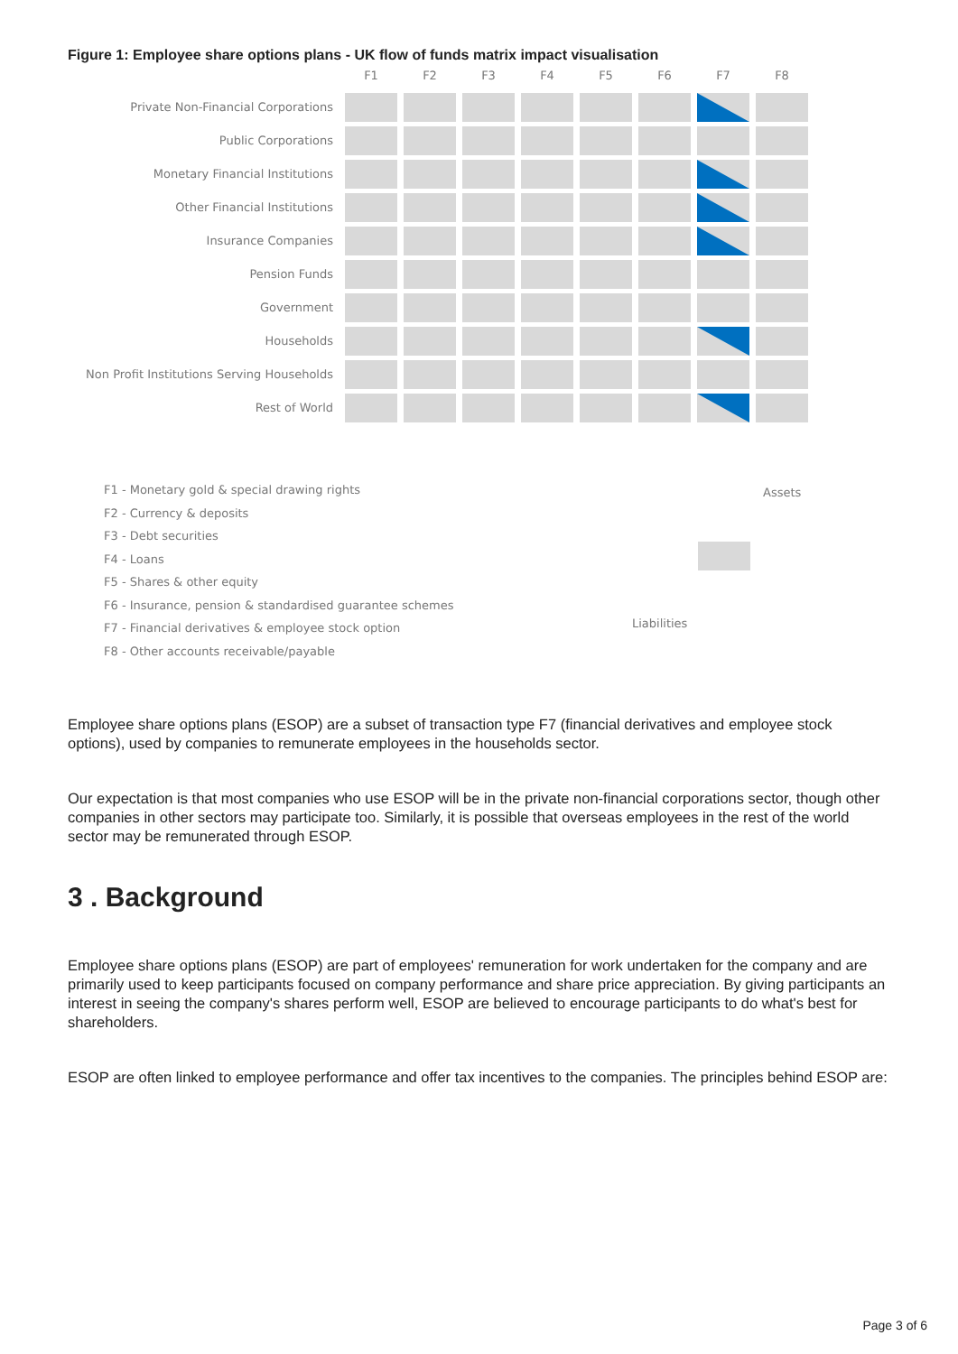Figure 1: Employee share options plans - UK flow of funds matrix impact visualisation
F1
F2
F3
F4
F5
F6
F7
F8
Private Non-Financial Corporations
Public Corporations
Monetary Financial Institutions
Other Financial Institutions
Insurance Companies
Pension Funds
Government
Households
Non Profit Institutions Serving Households
Rest of World
F1 - Monetary gold & special drawing rights
F2 - Currency & deposits
F3 - Debt securities
F4 - Loans
F5 - Shares & other equity
F6 - Insurance, pension & standardised guarantee schemes
F7 - Financial derivatives & employee stock option
F8 - Other accounts receivable/payable
Assets
Liabilities
Employee share options plans (ESOP) are a subset of transaction type F7 (financial derivatives and employee stock options), used by companies to remunerate employees in the households sector.
Our expectation is that most companies who use ESOP will be in the private non-financial corporations sector, though other companies in other sectors may participate too. Similarly, it is possible that overseas employees in the rest of the world sector may be remunerated through ESOP.
3 . Background
Employee share options plans (ESOP) are part of employees' remuneration for work undertaken for the company and are primarily used to keep participants focused on company performance and share price appreciation. By giving participants an interest in seeing the company's shares perform well, ESOP are believed to encourage participants to do what's best for shareholders.
ESOP are often linked to employee performance and offer tax incentives to the companies. The principles behind ESOP are:
Page 3 of 6